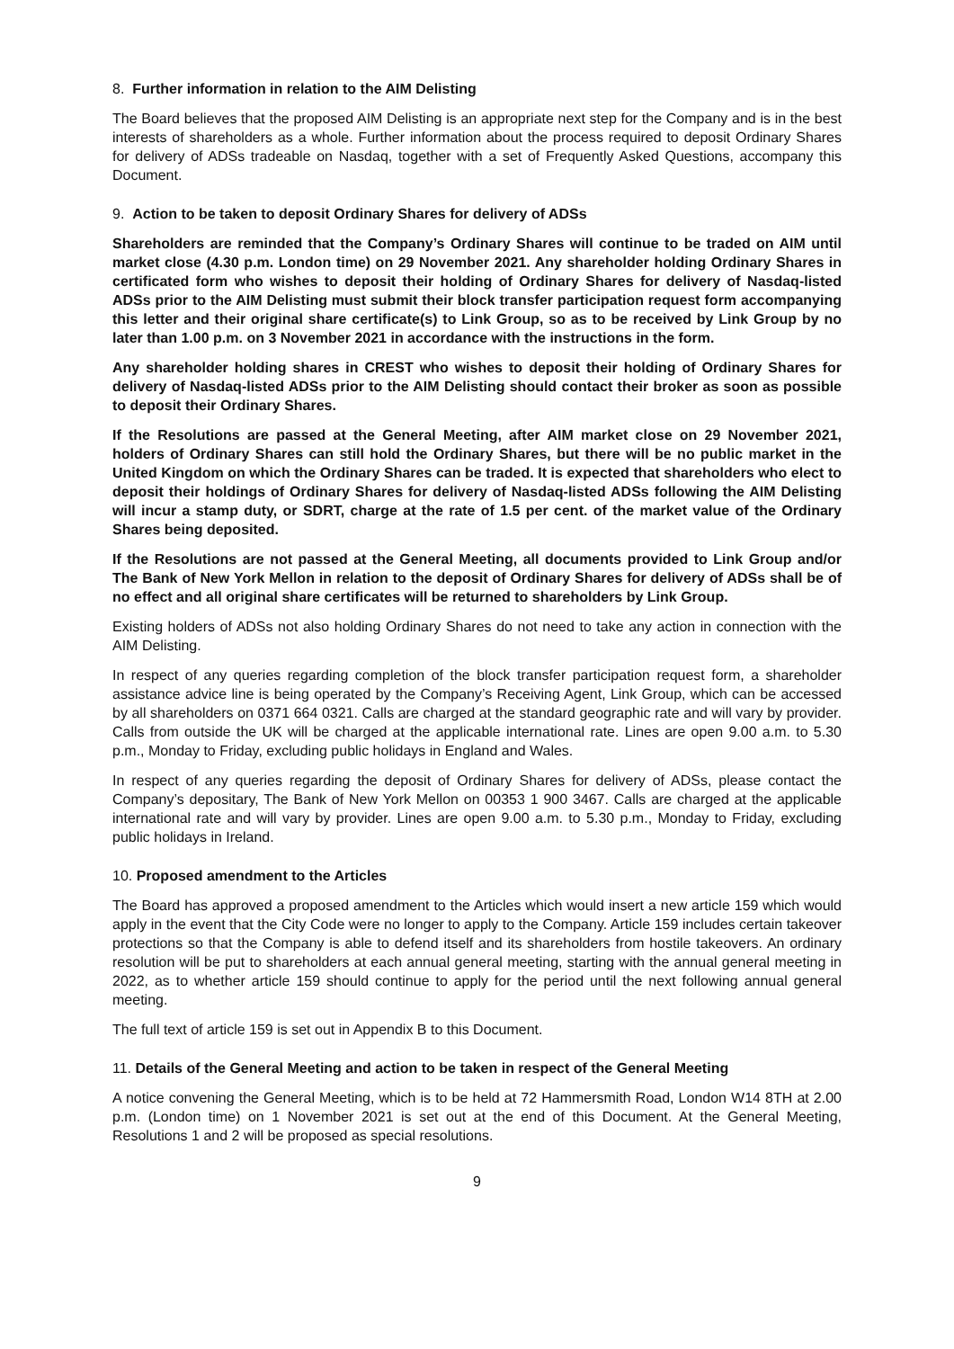8. Further information in relation to the AIM Delisting
The Board believes that the proposed AIM Delisting is an appropriate next step for the Company and is in the best interests of shareholders as a whole. Further information about the process required to deposit Ordinary Shares for delivery of ADSs tradeable on Nasdaq, together with a set of Frequently Asked Questions, accompany this Document.
9. Action to be taken to deposit Ordinary Shares for delivery of ADSs
Shareholders are reminded that the Company’s Ordinary Shares will continue to be traded on AIM until market close (4.30 p.m. London time) on 29 November 2021. Any shareholder holding Ordinary Shares in certificated form who wishes to deposit their holding of Ordinary Shares for delivery of Nasdaq-listed ADSs prior to the AIM Delisting must submit their block transfer participation request form accompanying this letter and their original share certificate(s) to Link Group, so as to be received by Link Group by no later than 1.00 p.m. on 3 November 2021 in accordance with the instructions in the form.
Any shareholder holding shares in CREST who wishes to deposit their holding of Ordinary Shares for delivery of Nasdaq-listed ADSs prior to the AIM Delisting should contact their broker as soon as possible to deposit their Ordinary Shares.
If the Resolutions are passed at the General Meeting, after AIM market close on 29 November 2021, holders of Ordinary Shares can still hold the Ordinary Shares, but there will be no public market in the United Kingdom on which the Ordinary Shares can be traded. It is expected that shareholders who elect to deposit their holdings of Ordinary Shares for delivery of Nasdaq-listed ADSs following the AIM Delisting will incur a stamp duty, or SDRT, charge at the rate of 1.5 per cent. of the market value of the Ordinary Shares being deposited.
If the Resolutions are not passed at the General Meeting, all documents provided to Link Group and/or The Bank of New York Mellon in relation to the deposit of Ordinary Shares for delivery of ADSs shall be of no effect and all original share certificates will be returned to shareholders by Link Group.
Existing holders of ADSs not also holding Ordinary Shares do not need to take any action in connection with the AIM Delisting.
In respect of any queries regarding completion of the block transfer participation request form, a shareholder assistance advice line is being operated by the Company’s Receiving Agent, Link Group, which can be accessed by all shareholders on 0371 664 0321. Calls are charged at the standard geographic rate and will vary by provider. Calls from outside the UK will be charged at the applicable international rate. Lines are open 9.00 a.m. to 5.30 p.m., Monday to Friday, excluding public holidays in England and Wales.
In respect of any queries regarding the deposit of Ordinary Shares for delivery of ADSs, please contact the Company’s depositary, The Bank of New York Mellon on 00353 1 900 3467. Calls are charged at the applicable international rate and will vary by provider. Lines are open 9.00 a.m. to 5.30 p.m., Monday to Friday, excluding public holidays in Ireland.
10. Proposed amendment to the Articles
The Board has approved a proposed amendment to the Articles which would insert a new article 159 which would apply in the event that the City Code were no longer to apply to the Company. Article 159 includes certain takeover protections so that the Company is able to defend itself and its shareholders from hostile takeovers. An ordinary resolution will be put to shareholders at each annual general meeting, starting with the annual general meeting in 2022, as to whether article 159 should continue to apply for the period until the next following annual general meeting.
The full text of article 159 is set out in Appendix B to this Document.
11. Details of the General Meeting and action to be taken in respect of the General Meeting
A notice convening the General Meeting, which is to be held at 72 Hammersmith Road, London W14 8TH at 2.00 p.m. (London time) on 1 November 2021 is set out at the end of this Document. At the General Meeting, Resolutions 1 and 2 will be proposed as special resolutions.
9